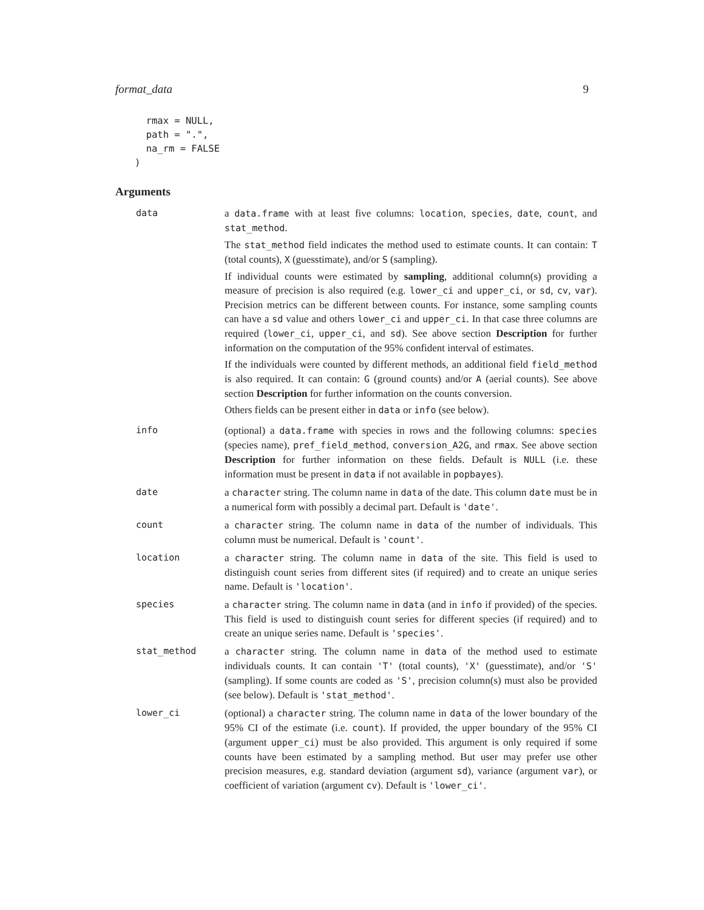format_data 9
  rmax = NULL,
  path = ".",
  na_rm = FALSE
)
Arguments
data a data.frame with at least five columns: location, species, date, count, and stat_method.
The stat_method field indicates the method used to estimate counts. It can contain: T (total counts), X (guesstimate), and/or S (sampling).
If individual counts were estimated by sampling, additional column(s) providing a measure of precision is also required (e.g. lower_ci and upper_ci, or sd, cv, var). Precision metrics can be different between counts. For instance, some sampling counts can have a sd value and others lower_ci and upper_ci. In that case three columns are required (lower_ci, upper_ci, and sd). See above section Description for further information on the computation of the 95% confident interval of estimates.
If the individuals were counted by different methods, an additional field field_method is also required. It can contain: G (ground counts) and/or A (aerial counts). See above section Description for further information on the counts conversion.
Others fields can be present either in data or info (see below).
info (optional) a data.frame with species in rows and the following columns: species (species name), pref_field_method, conversion_A2G, and rmax. See above section Description for further information on these fields. Default is NULL (i.e. these information must be present in data if not available in popbayes).
date a character string. The column name in data of the date. This column date must be in a numerical form with possibly a decimal part. Default is 'date'.
count a character string. The column name in data of the number of individuals. This column must be numerical. Default is 'count'.
location a character string. The column name in data of the site. This field is used to distinguish count series from different sites (if required) and to create an unique series name. Default is 'location'.
species a character string. The column name in data (and in info if provided) of the species. This field is used to distinguish count series for different species (if required) and to create an unique series name. Default is 'species'.
stat_method a character string. The column name in data of the method used to estimate individuals counts. It can contain 'T' (total counts), 'X' (guesstimate), and/or 'S' (sampling). If some counts are coded as 'S', precision column(s) must also be provided (see below). Default is 'stat_method'.
lower_ci (optional) a character string. The column name in data of the lower boundary of the 95% CI of the estimate (i.e. count). If provided, the upper boundary of the 95% CI (argument upper_ci) must be also provided. This argument is only required if some counts have been estimated by a sampling method. But user may prefer use other precision measures, e.g. standard deviation (argument sd), variance (argument var), or coefficient of variation (argument cv). Default is 'lower_ci'.